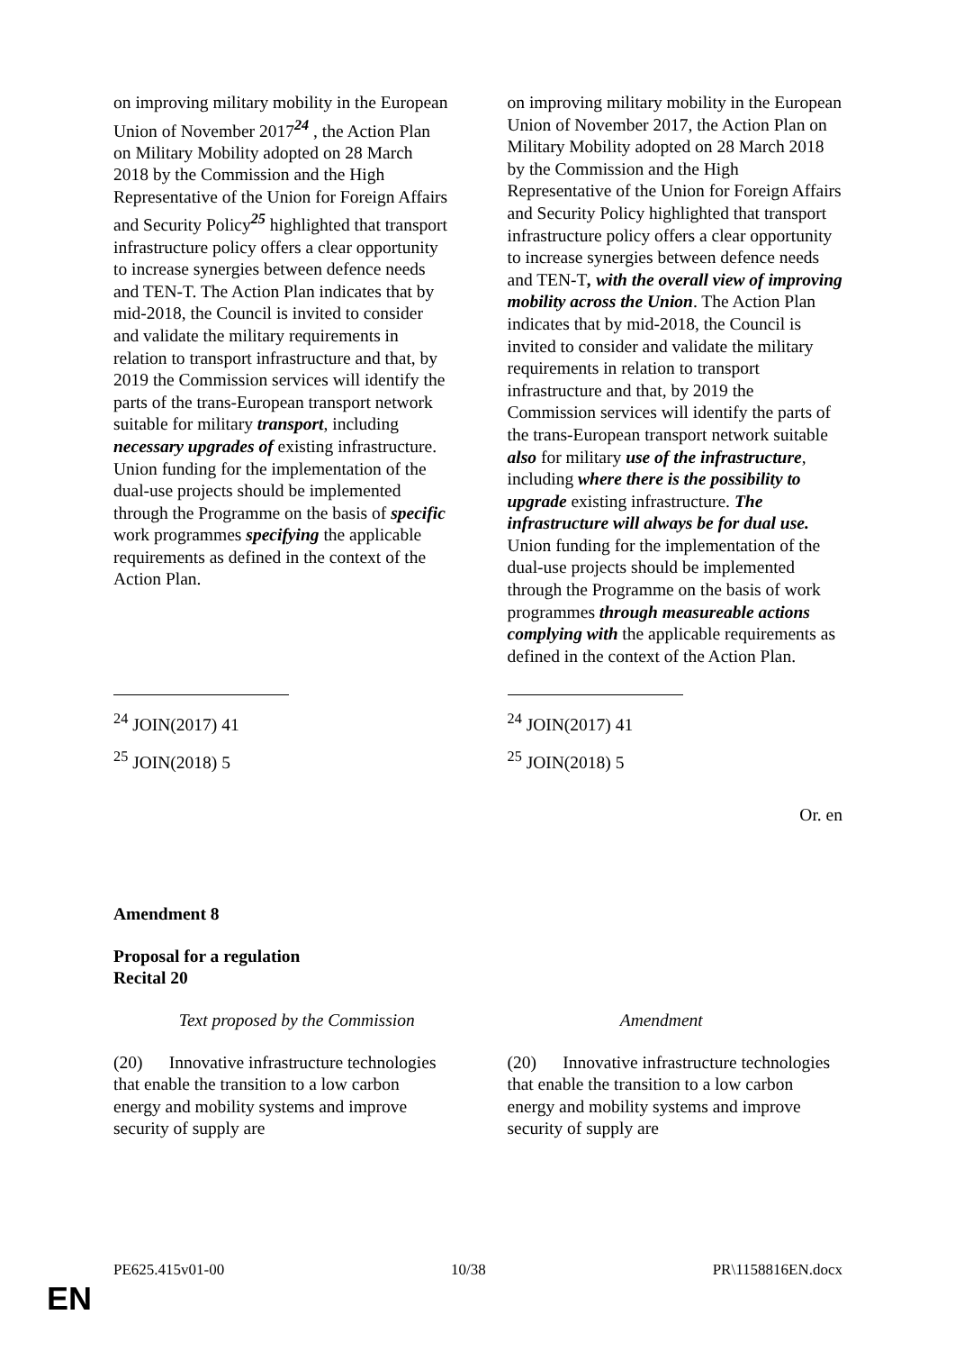| on improving military mobility in the European Union of November 2017<sup>24</sup> , the Action Plan on Military Mobility adopted on 28 March 2018 by the Commission and the High Representative of the Union for Foreign Affairs and Security Policy<sup>25</sup> highlighted that transport infrastructure policy offers a clear opportunity to increase synergies between defence needs and TEN-T. The Action Plan indicates that by mid-2018, the Council is invited to consider and validate the military requirements in relation to transport infrastructure and that, by 2019 the Commission services will identify the parts of the trans-European transport network suitable for military transport , including necessary upgrades of existing infrastructure. Union funding for the implementation of the dual-use projects should be implemented through the Programme on the basis of specific work programmes specifying the applicable requirements as defined in the context of the Action Plan. | on improving military mobility in the European Union of November 2017, the Action Plan on Military Mobility adopted on 28 March 2018 by the Commission and the High Representative of the Union for Foreign Affairs and Security Policy highlighted that transport infrastructure policy offers a clear opportunity to increase synergies between defence needs and TEN-T , with the overall view of improving mobility across the Union . The Action Plan indicates that by mid-2018, the Council is invited to consider and validate the military requirements in relation to transport infrastructure and that, by 2019 the Commission services will identify the parts of the trans-European transport network suitable also for military use of the infrastructure , including where there is the possibility to upgrade existing infrastructure. The infrastructure will always be for dual use. Union funding for the implementation of the dual-use projects should be implemented through the Programme on the basis of work programmes through measureable actions complying with the applicable requirements as defined in the context of the Action Plan. |
| <sup>24</sup> JOIN(2017) 41 <sup>25</sup> JOIN(2018) 5 | <sup>24</sup> JOIN(2017) 41 <sup>25</sup> JOIN(2018) 5 |
Or. en
Amendment 8
Proposal for a regulation
Recital 20
| Text proposed by the Commission | Amendment |
| (20) Innovative infrastructure technologies that enable the transition to a low carbon energy and mobility systems and improve security of supply are | (20) Innovative infrastructure technologies that enable the transition to a low carbon energy and mobility systems and improve security of supply are |
PE625.415v01-00 10/38 PR\1158816EN.docx
EN